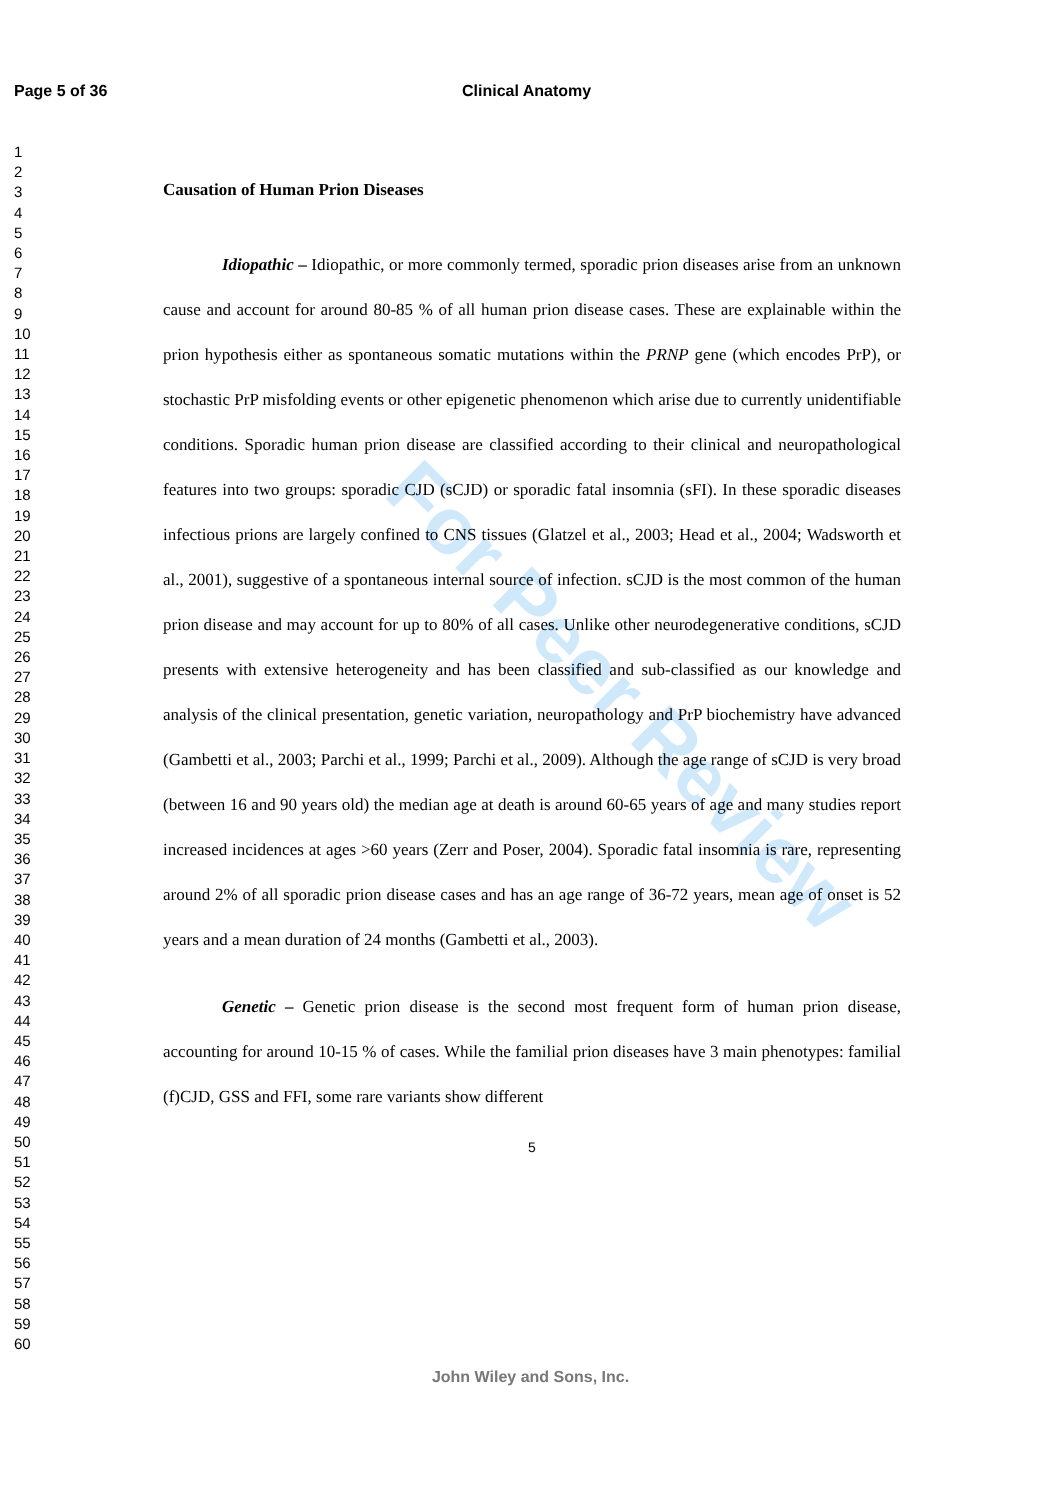Page 5 of 36 Clinical Anatomy
For Peer Review
1
2
3
4
5
6
7
8
9
10
11
12
13
14
15
16
17
18
19
20
21
22
23
24
25
26
27
28
29
30
31
32
33
34
35
36
37
38
39
40
41
42
43
44
45
46
47
48
49
50
51
52
53
54
55
56
57
58
59
60
Causation of Human Prion Diseases
Idiopathic – Idiopathic, or more commonly termed, sporadic prion diseases arise from an unknown cause and account for around 80-85 % of all human prion disease cases. These are explainable within the prion hypothesis either as spontaneous somatic mutations within the PRNP gene (which encodes PrP), or stochastic PrP misfolding events or other epigenetic phenomenon which arise due to currently unidentifiable conditions. Sporadic human prion disease are classified according to their clinical and neuropathological features into two groups: sporadic CJD (sCJD) or sporadic fatal insomnia (sFI). In these sporadic diseases infectious prions are largely confined to CNS tissues (Glatzel et al., 2003; Head et al., 2004; Wadsworth et al., 2001), suggestive of a spontaneous internal source of infection. sCJD is the most common of the human prion disease and may account for up to 80% of all cases. Unlike other neurodegenerative conditions, sCJD presents with extensive heterogeneity and has been classified and sub-classified as our knowledge and analysis of the clinical presentation, genetic variation, neuropathology and PrP biochemistry have advanced (Gambetti et al., 2003; Parchi et al., 1999; Parchi et al., 2009). Although the age range of sCJD is very broad (between 16 and 90 years old) the median age at death is around 60-65 years of age and many studies report increased incidences at ages >60 years (Zerr and Poser, 2004). Sporadic fatal insomnia is rare, representing around 2% of all sporadic prion disease cases and has an age range of 36-72 years, mean age of onset is 52 years and a mean duration of 24 months (Gambetti et al., 2003).
Genetic – Genetic prion disease is the second most frequent form of human prion disease, accounting for around 10-15 % of cases. While the familial prion diseases have 3 main phenotypes: familial (f)CJD, GSS and FFI, some rare variants show different
5
John Wiley and Sons, Inc.